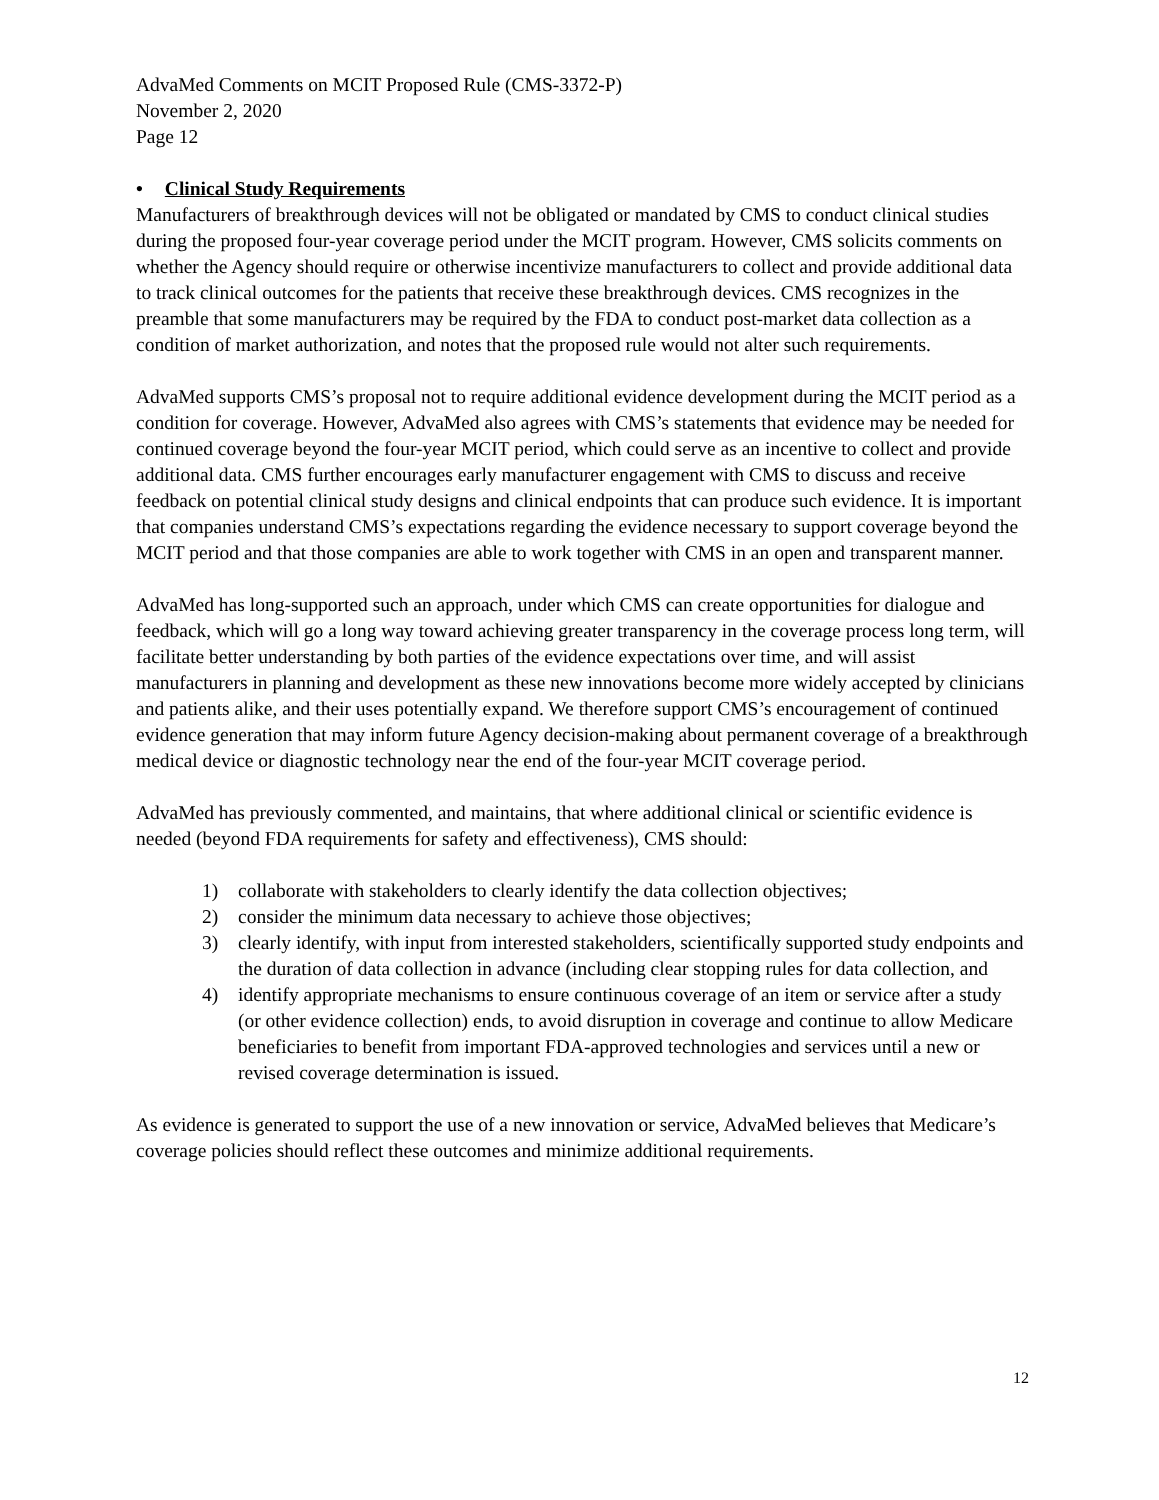AdvaMed Comments on MCIT Proposed Rule (CMS-3372-P)
November 2, 2020
Page 12
• Clinical Study Requirements
Manufacturers of breakthrough devices will not be obligated or mandated by CMS to conduct clinical studies during the proposed four-year coverage period under the MCIT program. However, CMS solicits comments on whether the Agency should require or otherwise incentivize manufacturers to collect and provide additional data to track clinical outcomes for the patients that receive these breakthrough devices. CMS recognizes in the preamble that some manufacturers may be required by the FDA to conduct post-market data collection as a condition of market authorization, and notes that the proposed rule would not alter such requirements.
AdvaMed supports CMS’s proposal not to require additional evidence development during the MCIT period as a condition for coverage. However, AdvaMed also agrees with CMS’s statements that evidence may be needed for continued coverage beyond the four-year MCIT period, which could serve as an incentive to collect and provide additional data. CMS further encourages early manufacturer engagement with CMS to discuss and receive feedback on potential clinical study designs and clinical endpoints that can produce such evidence. It is important that companies understand CMS’s expectations regarding the evidence necessary to support coverage beyond the MCIT period and that those companies are able to work together with CMS in an open and transparent manner.
AdvaMed has long-supported such an approach, under which CMS can create opportunities for dialogue and feedback, which will go a long way toward achieving greater transparency in the coverage process long term, will facilitate better understanding by both parties of the evidence expectations over time, and will assist manufacturers in planning and development as these new innovations become more widely accepted by clinicians and patients alike, and their uses potentially expand. We therefore support CMS’s encouragement of continued evidence generation that may inform future Agency decision-making about permanent coverage of a breakthrough medical device or diagnostic technology near the end of the four-year MCIT coverage period.
AdvaMed has previously commented, and maintains, that where additional clinical or scientific evidence is needed (beyond FDA requirements for safety and effectiveness), CMS should:
1) collaborate with stakeholders to clearly identify the data collection objectives;
2) consider the minimum data necessary to achieve those objectives;
3) clearly identify, with input from interested stakeholders, scientifically supported study endpoints and the duration of data collection in advance (including clear stopping rules for data collection, and
4) identify appropriate mechanisms to ensure continuous coverage of an item or service after a study (or other evidence collection) ends, to avoid disruption in coverage and continue to allow Medicare beneficiaries to benefit from important FDA-approved technologies and services until a new or revised coverage determination is issued.
As evidence is generated to support the use of a new innovation or service, AdvaMed believes that Medicare’s coverage policies should reflect these outcomes and minimize additional requirements.
12